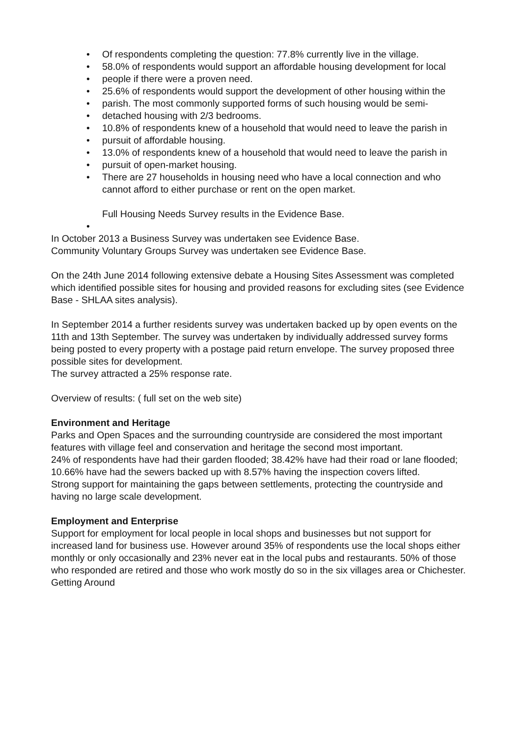• Of respondents completing the question: 77.8% currently live in the village.
• 58.0% of respondents would support an affordable housing development for local
• people if there were a proven need.
• 25.6% of respondents would support the development of other housing within the
• parish. The most commonly supported forms of such housing would be semi-
• detached housing with 2/3 bedrooms.
• 10.8% of respondents knew of a household that would need to leave the parish in
• pursuit of affordable housing.
• 13.0% of respondents knew of a household that would need to leave the parish in
• pursuit of open-market housing.
• There are 27 households in housing need who have a local connection and who cannot afford to either purchase or rent on the open market.
Full Housing Needs Survey results in the Evidence Base.
•
In October 2013 a Business Survey was undertaken see Evidence Base.
Community Voluntary Groups Survey was undertaken see Evidence Base.
On the 24th June 2014 following extensive debate a Housing Sites Assessment was completed which identified possible sites for housing and provided reasons for excluding sites (see Evidence Base - SHLAA sites analysis).
In September 2014 a further residents survey was undertaken backed up by open events on the 11th and 13th September. The survey was undertaken by individually addressed survey forms being posted to every property with a postage paid return envelope. The survey proposed three possible sites for development.
The survey attracted a 25% response rate.
Overview of results: ( full set on the web site)
Environment and Heritage
Parks and Open Spaces and the surrounding countryside are considered the most important features with village feel and conservation and heritage the second most important.
24% of respondents have had their garden flooded; 38.42% have had their road or lane flooded; 10.66% have had the sewers backed up with 8.57% having the inspection covers lifted.
Strong support for maintaining the gaps between settlements, protecting the countryside and having no large scale development.
Employment and Enterprise
Support for employment for local people in local shops and businesses but not support for increased land for business use. However around 35% of respondents use the local shops either monthly or only occasionally and 23% never eat in the local pubs and restaurants. 50% of those who responded are retired and those who work mostly do so in the six villages area or Chichester.
Getting Around